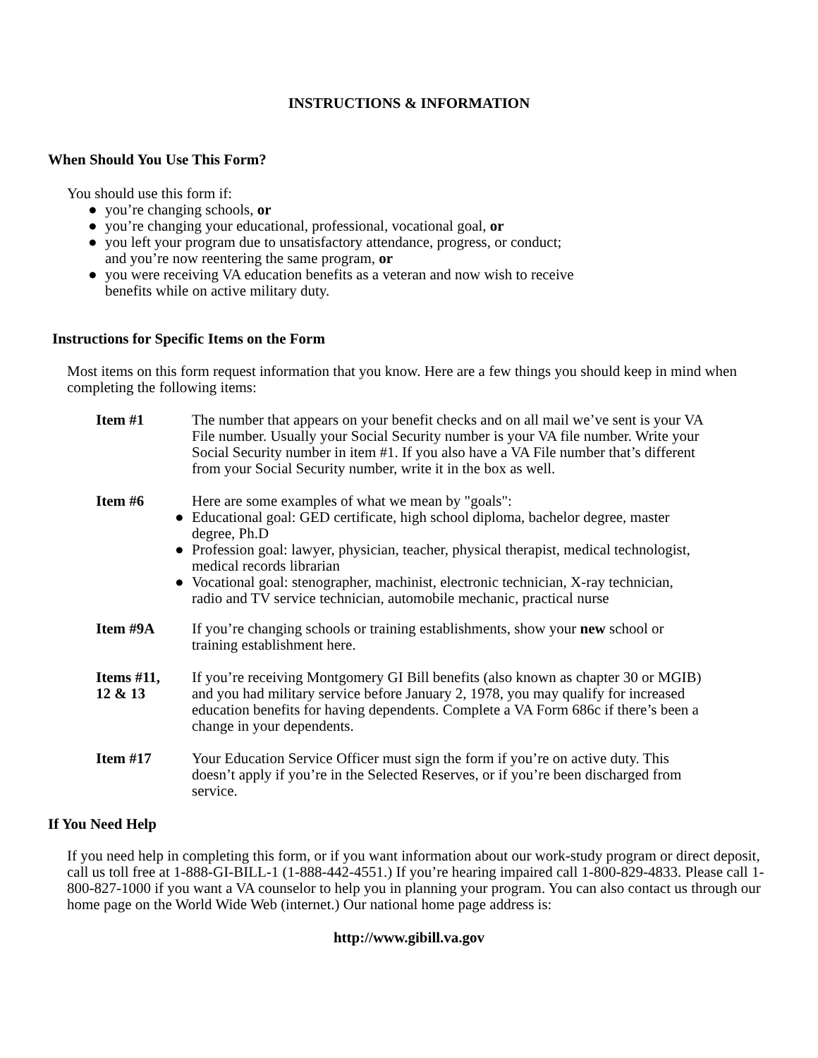INSTRUCTIONS & INFORMATION
When Should You Use This Form?
You should use this form if:
● you’re changing schools, or
● you’re changing your educational, professional, vocational goal, or
● you left your program due to unsatisfactory attendance, progress, or conduct;
and you’re now reentering the same program, or
● you were receiving VA education benefits as a veteran and now wish to receive
benefits while on active military duty.
Instructions for Specific Items on the Form
Most items on this form request information that you know. Here are a few things you should keep in mind when completing the following items:
Item #1 The number that appears on your benefit checks and on all mail we’ve sent is your VA File number. Usually your Social Security number is your VA file number. Write your Social Security number in item #1. If you also have a VA File number that’s different from your Social Security number, write it in the box as well.
Item #6 Here are some examples of what we mean by "goals":
● Educational goal: GED certificate, high school diploma, bachelor degree, master degree, Ph.D
● Profession goal: lawyer, physician, teacher, physical therapist, medical technologist, medical records librarian
● Vocational goal: stenographer, machinist, electronic technician, X-ray technician, radio and TV service technician, automobile mechanic, practical nurse
Item #9A If you’re changing schools or training establishments, show your new school or training establishment here.
Items #11,
12 & 13
If you’re receiving Montgomery GI Bill benefits (also known as chapter 30 or MGIB) and you had military service before January 2, 1978, you may qualify for increased education benefits for having dependents. Complete a VA Form 686c if there’s been a change in your dependents.
Item #17 Your Education Service Officer must sign the form if you’re on active duty. This doesn’t apply if you’re in the Selected Reserves, or if you’re been discharged from service.
If You Need Help
If you need help in completing this form, or if you want information about our work-study program or direct deposit, call us toll free at 1-888-GI-BILL-1 (1-888-442-4551.) If you’re hearing impaired call 1-800-829-4833. Please call 1-800-827-1000 if you want a VA counselor to help you in planning your program. You can also contact us through our home page on the World Wide Web (internet.) Our national home page address is:
http://www.gibill.va.gov